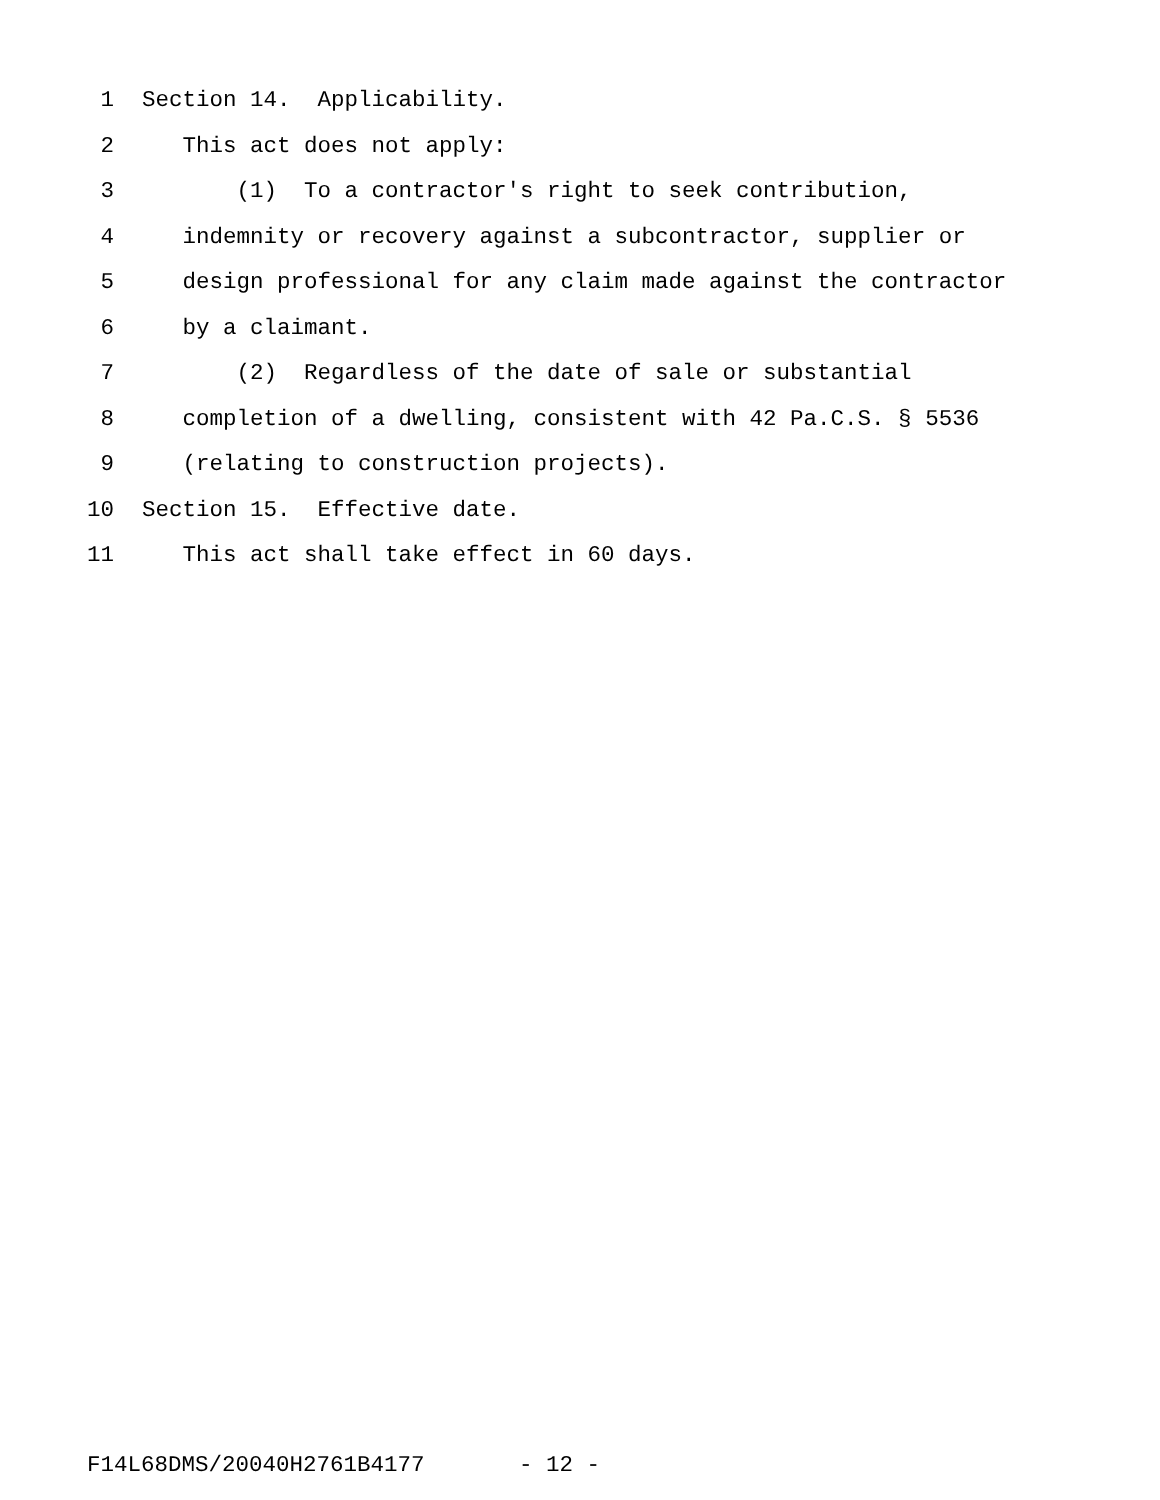1 Section 14. Applicability.
2 This act does not apply:
3 (1) To a contractor's right to seek contribution,
4 indemnity or recovery against a subcontractor, supplier or
5 design professional for any claim made against the contractor
6 by a claimant.
7 (2) Regardless of the date of sale or substantial
8 completion of a dwelling, consistent with 42 Pa.C.S. § 5536
9 (relating to construction projects).
10 Section 15. Effective date.
11 This act shall take effect in 60 days.
F14L68DMS/20040H2761B4177 - 12 -